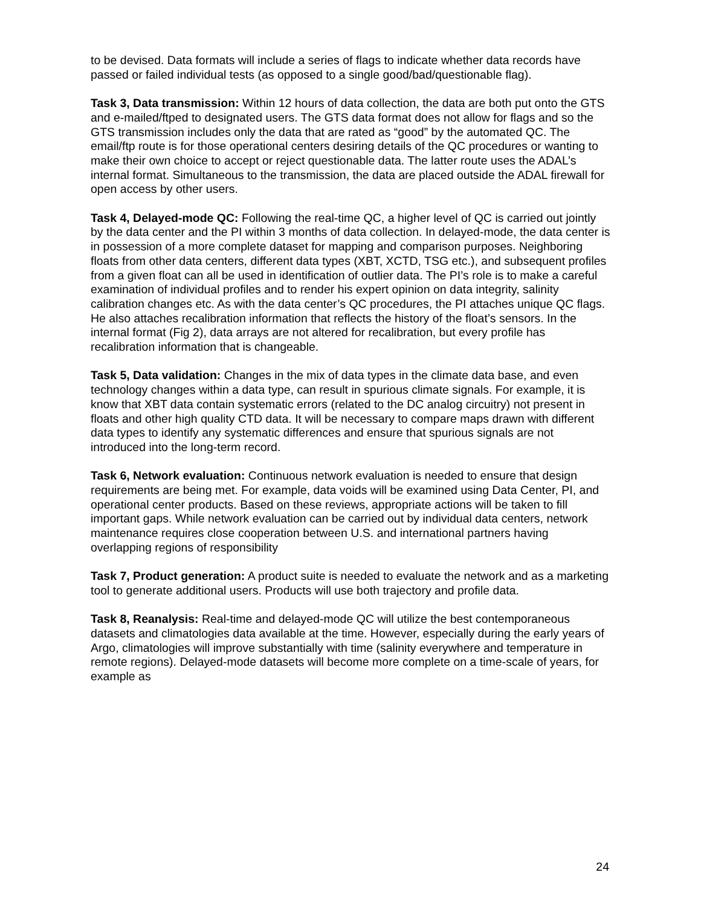to be devised. Data formats will include a series of flags to indicate whether data records have passed or failed individual tests (as opposed to a single good/bad/questionable flag).
Task 3, Data transmission: Within 12 hours of data collection, the data are both put onto the GTS and e-mailed/ftped to designated users. The GTS data format does not allow for flags and so the GTS transmission includes only the data that are rated as “good” by the automated QC. The email/ftp route is for those operational centers desiring details of the QC procedures or wanting to make their own choice to accept or reject questionable data. The latter route uses the ADAL’s internal format. Simultaneous to the transmission, the data are placed outside the ADAL firewall for open access by other users.
Task 4, Delayed-mode QC: Following the real-time QC, a higher level of QC is carried out jointly by the data center and the PI within 3 months of data collection. In delayed-mode, the data center is in possession of a more complete dataset for mapping and comparison purposes. Neighboring floats from other data centers, different data types (XBT, XCTD, TSG etc.), and subsequent profiles from a given float can all be used in identification of outlier data. The PI’s role is to make a careful examination of individual profiles and to render his expert opinion on data integrity, salinity calibration changes etc. As with the data center’s QC procedures, the PI attaches unique QC flags. He also attaches recalibration information that reflects the history of the float’s sensors. In the internal format (Fig 2), data arrays are not altered for recalibration, but every profile has recalibration information that is changeable.
Task 5, Data validation: Changes in the mix of data types in the climate data base, and even technology changes within a data type, can result in spurious climate signals. For example, it is know that XBT data contain systematic errors (related to the DC analog circuitry) not present in floats and other high quality CTD data. It will be necessary to compare maps drawn with different data types to identify any systematic differences and ensure that spurious signals are not introduced into the long-term record.
Task 6, Network evaluation: Continuous network evaluation is needed to ensure that design requirements are being met. For example, data voids will be examined using Data Center, PI, and operational center products. Based on these reviews, appropriate actions will be taken to fill important gaps. While network evaluation can be carried out by individual data centers, network maintenance requires close cooperation between U.S. and international partners having overlapping regions of responsibility
Task 7, Product generation: A product suite is needed to evaluate the network and as a marketing tool to generate additional users. Products will use both trajectory and profile data.
Task 8, Reanalysis: Real-time and delayed-mode QC will utilize the best contemporaneous datasets and climatologies data available at the time. However, especially during the early years of Argo, climatologies will improve substantially with time (salinity everywhere and temperature in remote regions). Delayed-mode datasets will become more complete on a time-scale of years, for example as
24